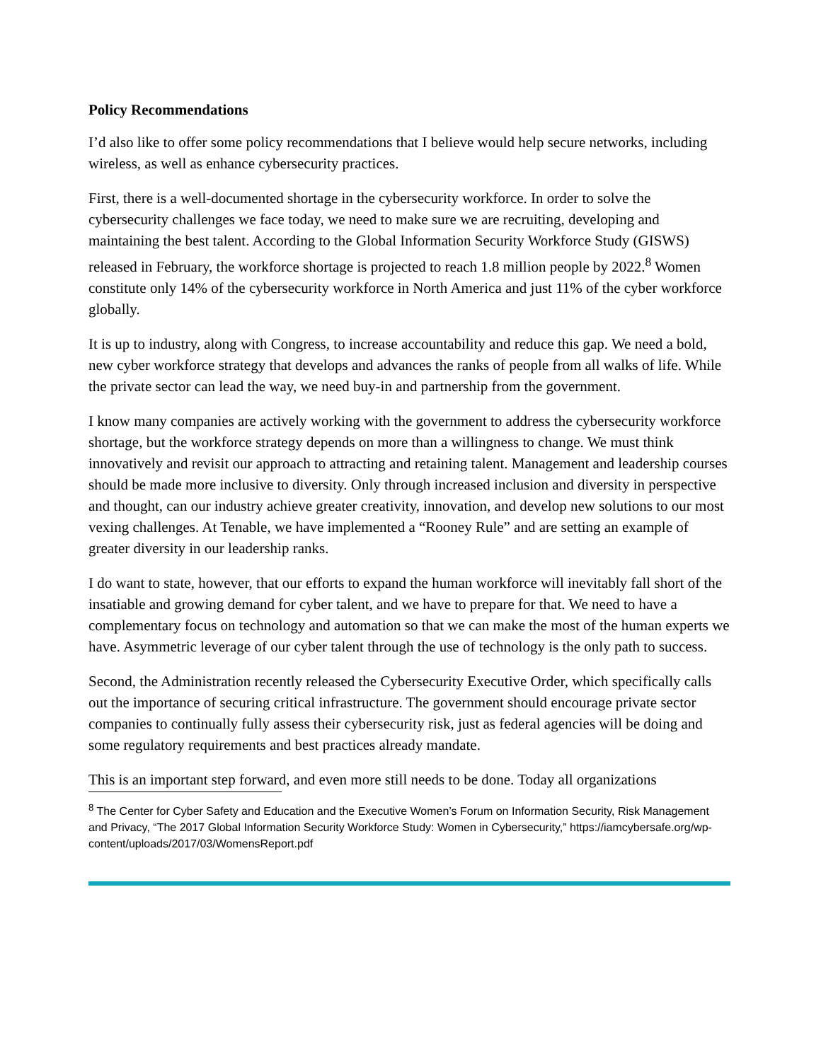Policy Recommendations
I’d also like to offer some policy recommendations that I believe would help secure networks, including wireless, as well as enhance cybersecurity practices.
First, there is a well-documented shortage in the cybersecurity workforce. In order to solve the cybersecurity challenges we face today, we need to make sure we are recruiting, developing and maintaining the best talent. According to the Global Information Security Workforce Study (GISWS) released in February, the workforce shortage is projected to reach 1.8 million people by 2022.<sup>8</sup> Women constitute only 14% of the cybersecurity workforce in North America and just 11% of the cyber workforce globally.
It is up to industry, along with Congress, to increase accountability and reduce this gap. We need a bold, new cyber workforce strategy that develops and advances the ranks of people from all walks of life. While the private sector can lead the way, we need buy-in and partnership from the government.
I know many companies are actively working with the government to address the cybersecurity workforce shortage, but the workforce strategy depends on more than a willingness to change. We must think innovatively and revisit our approach to attracting and retaining talent. Management and leadership courses should be made more inclusive to diversity. Only through increased inclusion and diversity in perspective and thought, can our industry achieve greater creativity, innovation, and develop new solutions to our most vexing challenges. At Tenable, we have implemented a “Rooney Rule” and are setting an example of greater diversity in our leadership ranks.
I do want to state, however, that our efforts to expand the human workforce will inevitably fall short of the insatiable and growing demand for cyber talent, and we have to prepare for that. We need to have a complementary focus on technology and automation so that we can make the most of the human experts we have. Asymmetric leverage of our cyber talent through the use of technology is the only path to success.
Second, the Administration recently released the Cybersecurity Executive Order, which specifically calls out the importance of securing critical infrastructure. The government should encourage private sector companies to continually fully assess their cybersecurity risk, just as federal agencies will be doing and some regulatory requirements and best practices already mandate.
This is an important step forward, and even more still needs to be done. Today all organizations
<sup>8</sup> The Center for Cyber Safety and Education and the Executive Women’s Forum on Information Security, Risk Management and Privacy, “The 2017 Global Information Security Workforce Study: Women in Cybersecurity,” https://iamcybersafe.org/wp-content/uploads/2017/03/WomensReport.pdf